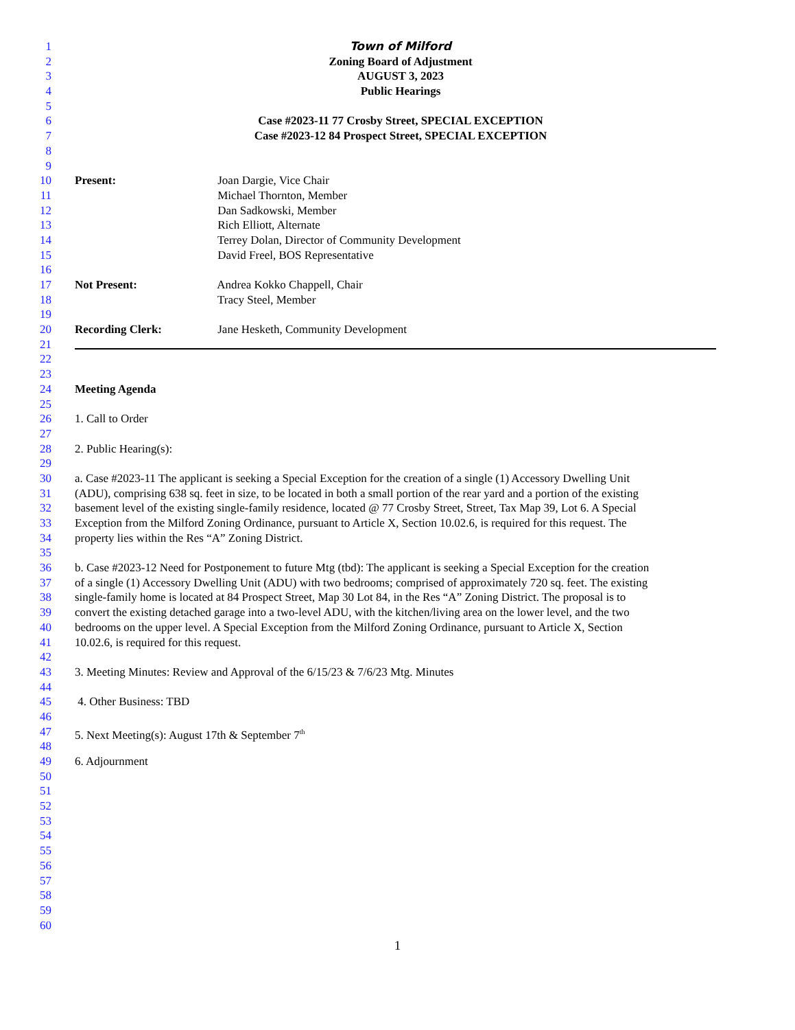1 Town of Milford
2 Zoning Board of Adjustment
3 AUGUST 3, 2023
4 Public Hearings
5
6 Case #2023-11 77 Crosby Street, SPECIAL EXCEPTION
7 Case #2023-12 84 Prospect Street, SPECIAL EXCEPTION
8
9
10 Present: Joan Dargie, Vice Chair
11 Michael Thornton, Member
12 Dan Sadkowski, Member
13 Rich Elliott, Alternate
14 Terrey Dolan, Director of Community Development
15 David Freel, BOS Representative
16
17 Not Present: Andrea Kokko Chappell, Chair
18 Tracy Steel, Member
19
20 Recording Clerk: Jane Hesketh, Community Development
21
22
23
24 Meeting Agenda
25
26 1. Call to Order
27
28 2. Public Hearing(s):
29
30 a. Case #2023-11 The applicant is seeking a Special Exception for the creation of a single (1) Accessory Dwelling Unit
31 (ADU), comprising 638 sq. feet in size, to be located in both a small portion of the rear yard and a portion of the existing
32 basement level of the existing single-family residence, located @ 77 Crosby Street, Street, Tax Map 39, Lot 6. A Special
33 Exception from the Milford Zoning Ordinance, pursuant to Article X, Section 10.02.6, is required for this request. The
34 property lies within the Res “A” Zoning District.
35
36 b. Case #2023-12 Need for Postponement to future Mtg (tbd): The applicant is seeking a Special Exception for the creation
37 of a single (1) Accessory Dwelling Unit (ADU) with two bedrooms; comprised of approximately 720 sq. feet. The existing
38 single-family home is located at 84 Prospect Street, Map 30 Lot 84, in the Res “A” Zoning District. The proposal is to
39 convert the existing detached garage into a two-level ADU, with the kitchen/living area on the lower level, and the two
40 bedrooms on the upper level. A Special Exception from the Milford Zoning Ordinance, pursuant to Article X, Section
41 10.02.6, is required for this request.
42
43 3. Meeting Minutes: Review and Approval of the 6/15/23 & 7/6/23 Mtg. Minutes
44
45 4. Other Business: TBD
46
47 5. Next Meeting(s): August 17th & September 7<sup>th</sup>
48
49 6. Adjournment
50
51
52
53
54
55
56
57
58
59
60
1